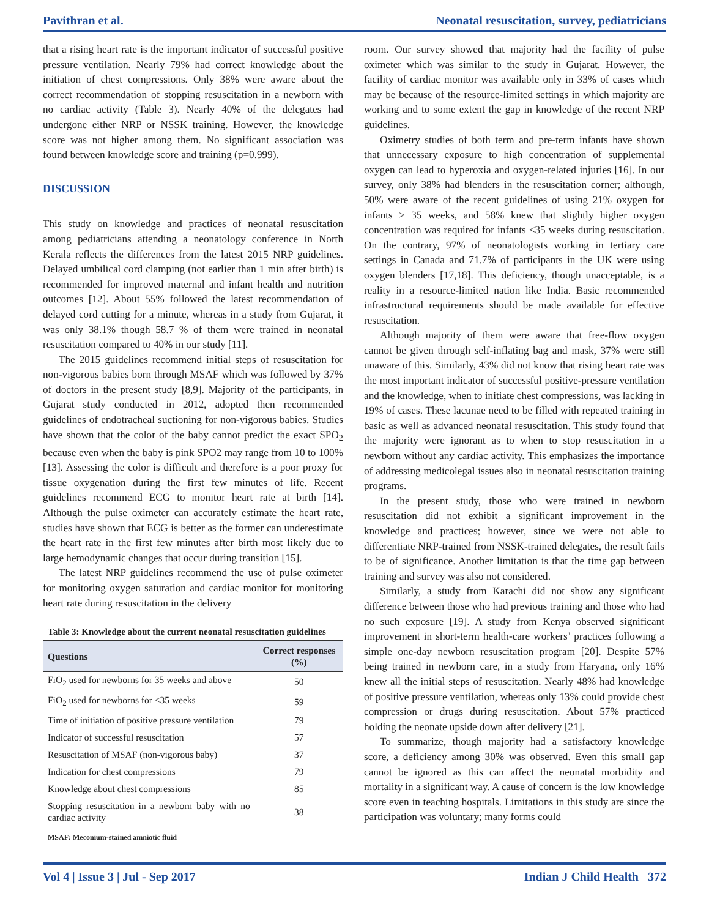Pavithran et al. Neonatal resuscitation, survey, pediatricians
that a rising heart rate is the important indicator of successful positive pressure ventilation. Nearly 79% had correct knowledge about the initiation of chest compressions. Only 38% were aware about the correct recommendation of stopping resuscitation in a newborn with no cardiac activity (Table 3). Nearly 40% of the delegates had undergone either NRP or NSSK training. However, the knowledge score was not higher among them. No significant association was found between knowledge score and training (p=0.999).
DISCUSSION
This study on knowledge and practices of neonatal resuscitation among pediatricians attending a neonatology conference in North Kerala reflects the differences from the latest 2015 NRP guidelines. Delayed umbilical cord clamping (not earlier than 1 min after birth) is recommended for improved maternal and infant health and nutrition outcomes [12]. About 55% followed the latest recommendation of delayed cord cutting for a minute, whereas in a study from Gujarat, it was only 38.1% though 58.7 % of them were trained in neonatal resuscitation compared to 40% in our study [11].
The 2015 guidelines recommend initial steps of resuscitation for non-vigorous babies born through MSAF which was followed by 37% of doctors in the present study [8,9]. Majority of the participants, in Gujarat study conducted in 2012, adopted then recommended guidelines of endotracheal suctioning for non-vigorous babies. Studies have shown that the color of the baby cannot predict the exact SPO<sub>2</sub> because even when the baby is pink SPO2 may range from 10 to 100% [13]. Assessing the color is difficult and therefore is a poor proxy for tissue oxygenation during the first few minutes of life. Recent guidelines recommend ECG to monitor heart rate at birth [14]. Although the pulse oximeter can accurately estimate the heart rate, studies have shown that ECG is better as the former can underestimate the heart rate in the first few minutes after birth most likely due to large hemodynamic changes that occur during transition [15].
The latest NRP guidelines recommend the use of pulse oximeter for monitoring oxygen saturation and cardiac monitor for monitoring heart rate during resuscitation in the delivery
Table 3: Knowledge about the current neonatal resuscitation guidelines
| Questions | Correct responses (%) |
| --- | --- |
| FiO<sub>2</sub> used for newborns for 35 weeks and above | 50 |
| FiO<sub>2</sub> used for newborns for <35 weeks | 59 |
| Time of initiation of positive pressure ventilation | 79 |
| Indicator of successful resuscitation | 57 |
| Resuscitation of MSAF (non-vigorous baby) | 37 |
| Indication for chest compressions | 79 |
| Knowledge about chest compressions | 85 |
| Stopping resuscitation in a newborn baby with no cardiac activity | 38 |
MSAF: Meconium-stained amniotic fluid
room. Our survey showed that majority had the facility of pulse oximeter which was similar to the study in Gujarat. However, the facility of cardiac monitor was available only in 33% of cases which may be because of the resource-limited settings in which majority are working and to some extent the gap in knowledge of the recent NRP guidelines.
Oximetry studies of both term and pre-term infants have shown that unnecessary exposure to high concentration of supplemental oxygen can lead to hyperoxia and oxygen-related injuries [16]. In our survey, only 38% had blenders in the resuscitation corner; although, 50% were aware of the recent guidelines of using 21% oxygen for infants ≥ 35 weeks, and 58% knew that slightly higher oxygen concentration was required for infants <35 weeks during resuscitation. On the contrary, 97% of neonatologists working in tertiary care settings in Canada and 71.7% of participants in the UK were using oxygen blenders [17,18]. This deficiency, though unacceptable, is a reality in a resource-limited nation like India. Basic recommended infrastructural requirements should be made available for effective resuscitation.
Although majority of them were aware that free-flow oxygen cannot be given through self-inflating bag and mask, 37% were still unaware of this. Similarly, 43% did not know that rising heart rate was the most important indicator of successful positive-pressure ventilation and the knowledge, when to initiate chest compressions, was lacking in 19% of cases. These lacunae need to be filled with repeated training in basic as well as advanced neonatal resuscitation. This study found that the majority were ignorant as to when to stop resuscitation in a newborn without any cardiac activity. This emphasizes the importance of addressing medicolegal issues also in neonatal resuscitation training programs.
In the present study, those who were trained in newborn resuscitation did not exhibit a significant improvement in the knowledge and practices; however, since we were not able to differentiate NRP-trained from NSSK-trained delegates, the result fails to be of significance. Another limitation is that the time gap between training and survey was also not considered.
Similarly, a study from Karachi did not show any significant difference between those who had previous training and those who had no such exposure [19]. A study from Kenya observed significant improvement in short-term health-care workers’ practices following a simple one-day newborn resuscitation program [20]. Despite 57% being trained in newborn care, in a study from Haryana, only 16% knew all the initial steps of resuscitation. Nearly 48% had knowledge of positive pressure ventilation, whereas only 13% could provide chest compression or drugs during resuscitation. About 57% practiced holding the neonate upside down after delivery [21].
To summarize, though majority had a satisfactory knowledge score, a deficiency among 30% was observed. Even this small gap cannot be ignored as this can affect the neonatal morbidity and mortality in a significant way. A cause of concern is the low knowledge score even in teaching hospitals. Limitations in this study are since the participation was voluntary; many forms could
Vol 4 | Issue 3 | Jul - Sep 2017 Indian J Child Health 372